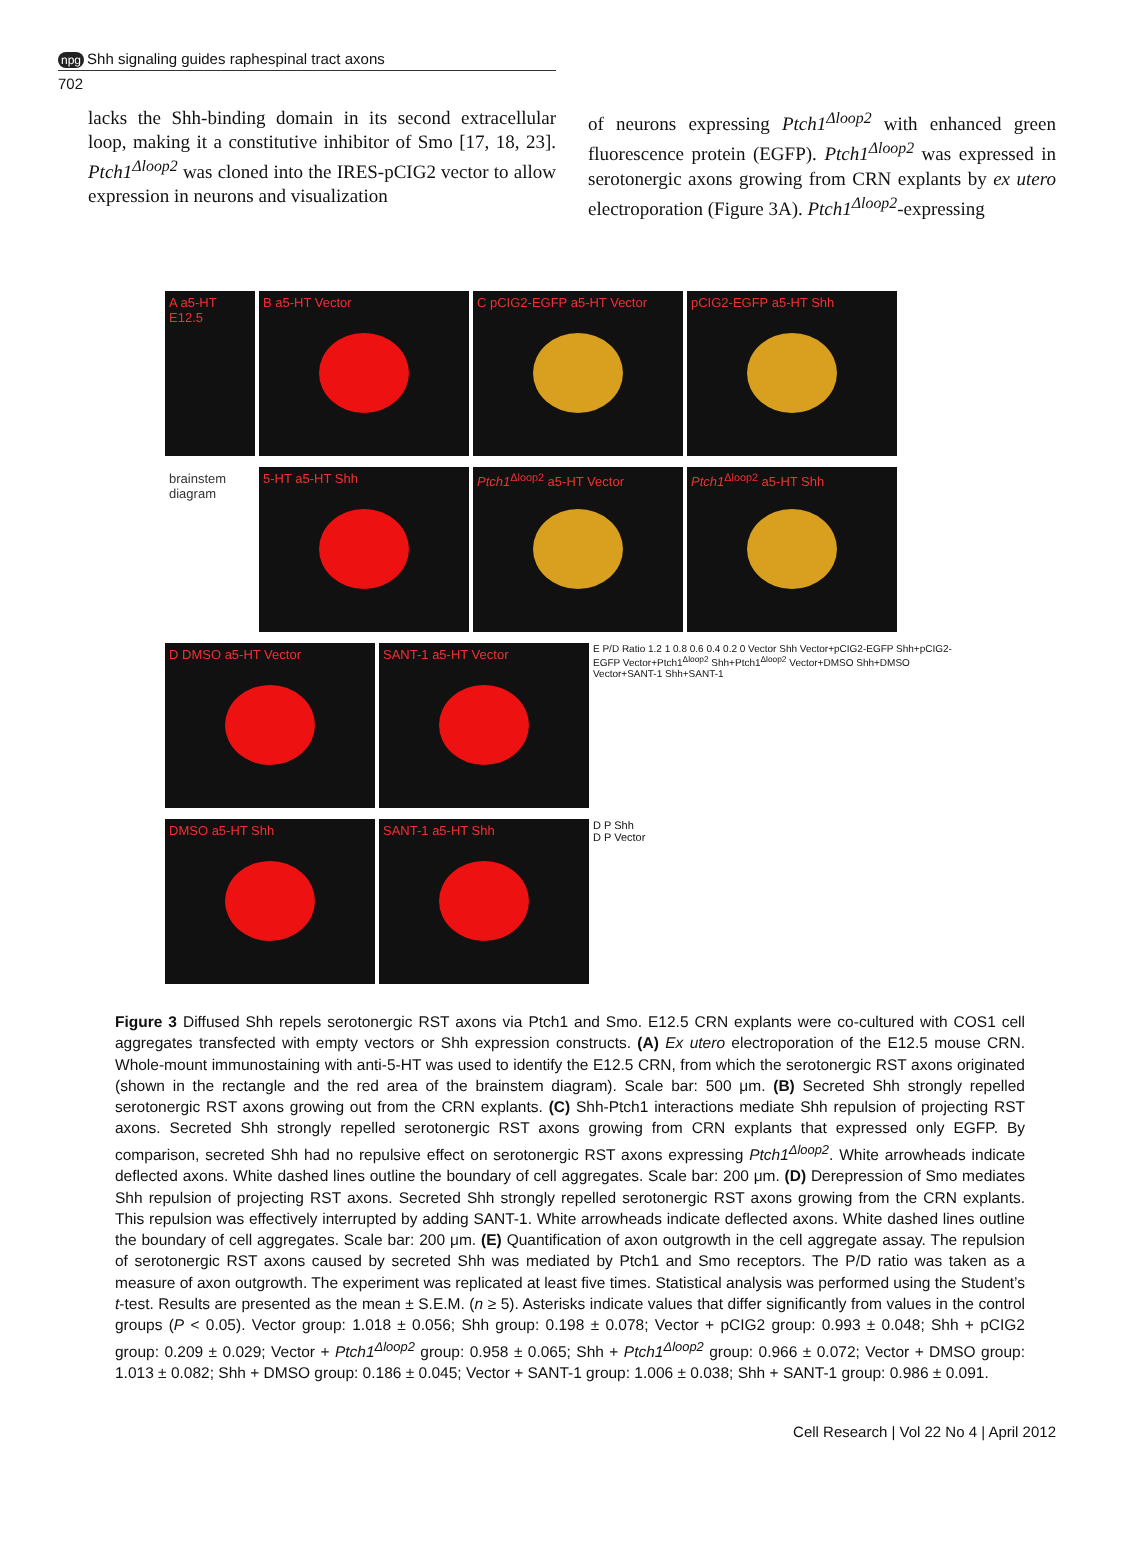npg Shh signaling guides raphespinal tract axons
702
lacks the Shh-binding domain in its second extracellular loop, making it a constitutive inhibitor of Smo [17, 18, 23]. Ptch1<sup>Δloop2</sup> was cloned into the IRES-pCIG2 vector to allow expression in neurons and visualization
of neurons expressing Ptch1<sup>Δloop2</sup> with enhanced green fluorescence protein (EGFP). Ptch1<sup>Δloop2</sup> was expressed in serotonergic axons growing from CRN explants by ex utero electroporation (Figure 3A). Ptch1<sup>Δloop2</sup>-expressing
A a5-HT E12.5
B
a5-HT Vector
C pCIG2-EGFP
a5-HT Vector
pCIG2-EGFP
a5-HT Shh
brainstem diagram
5-HT
a5-HT Shh
Ptch1<sup>Δloop2</sup>
a5-HT Vector
Ptch1<sup>Δloop2</sup>
a5-HT Shh
D DMSO
a5-HT Vector
SANT-1
a5-HT Vector
E P/D Ratio 1.2 1 0.8 0.6 0.4 0.2 0 Vector Shh Vector+pCIG2-EGFP Shh+pCIG2-EGFP Vector+Ptch1<sup>Δloop2</sup> Shh+Ptch1<sup>Δloop2</sup> Vector+DMSO Shh+DMSO Vector+SANT-1 Shh+SANT-1
DMSO
a5-HT Shh
SANT-1
a5-HT Shh
D P Shh
D P Vector
Figure 3 Diffused Shh repels serotonergic RST axons via Ptch1 and Smo. E12.5 CRN explants were co-cultured with COS1 cell aggregates transfected with empty vectors or Shh expression constructs. (A) Ex utero electroporation of the E12.5 mouse CRN. Whole-mount immunostaining with anti-5-HT was used to identify the E12.5 CRN, from which the serotonergic RST axons originated (shown in the rectangle and the red area of the brainstem diagram). Scale bar: 500 μm. (B) Secreted Shh strongly repelled serotonergic RST axons growing out from the CRN explants. (C) Shh-Ptch1 interactions mediate Shh repulsion of projecting RST axons. Secreted Shh strongly repelled serotonergic RST axons growing from CRN explants that expressed only EGFP. By comparison, secreted Shh had no repulsive effect on serotonergic RST axons expressing Ptch1<sup>Δloop2</sup>. White arrowheads indicate deflected axons. White dashed lines outline the boundary of cell aggregates. Scale bar: 200 μm. (D) Derepression of Smo mediates Shh repulsion of projecting RST axons. Secreted Shh strongly repelled serotonergic RST axons growing from the CRN explants. This repulsion was effectively interrupted by adding SANT-1. White arrowheads indicate deflected axons. White dashed lines outline the boundary of cell aggregates. Scale bar: 200 μm. (E) Quantification of axon outgrowth in the cell aggregate assay. The repulsion of serotonergic RST axons caused by secreted Shh was mediated by Ptch1 and Smo receptors. The P/D ratio was taken as a measure of axon outgrowth. The experiment was replicated at least five times. Statistical analysis was performed using the Student’s t-test. Results are presented as the mean ± S.E.M. (n ≥ 5). Asterisks indicate values that differ significantly from values in the control groups (P < 0.05). Vector group: 1.018 ± 0.056; Shh group: 0.198 ± 0.078; Vector + pCIG2 group: 0.993 ± 0.048; Shh + pCIG2 group: 0.209 ± 0.029; Vector + Ptch1<sup>Δloop2</sup> group: 0.958 ± 0.065; Shh + Ptch1<sup>Δloop2</sup> group: 0.966 ± 0.072; Vector + DMSO group: 1.013 ± 0.082; Shh + DMSO group: 0.186 ± 0.045; Vector + SANT-1 group: 1.006 ± 0.038; Shh + SANT-1 group: 0.986 ± 0.091.
Cell Research | Vol 22 No 4 | April 2012